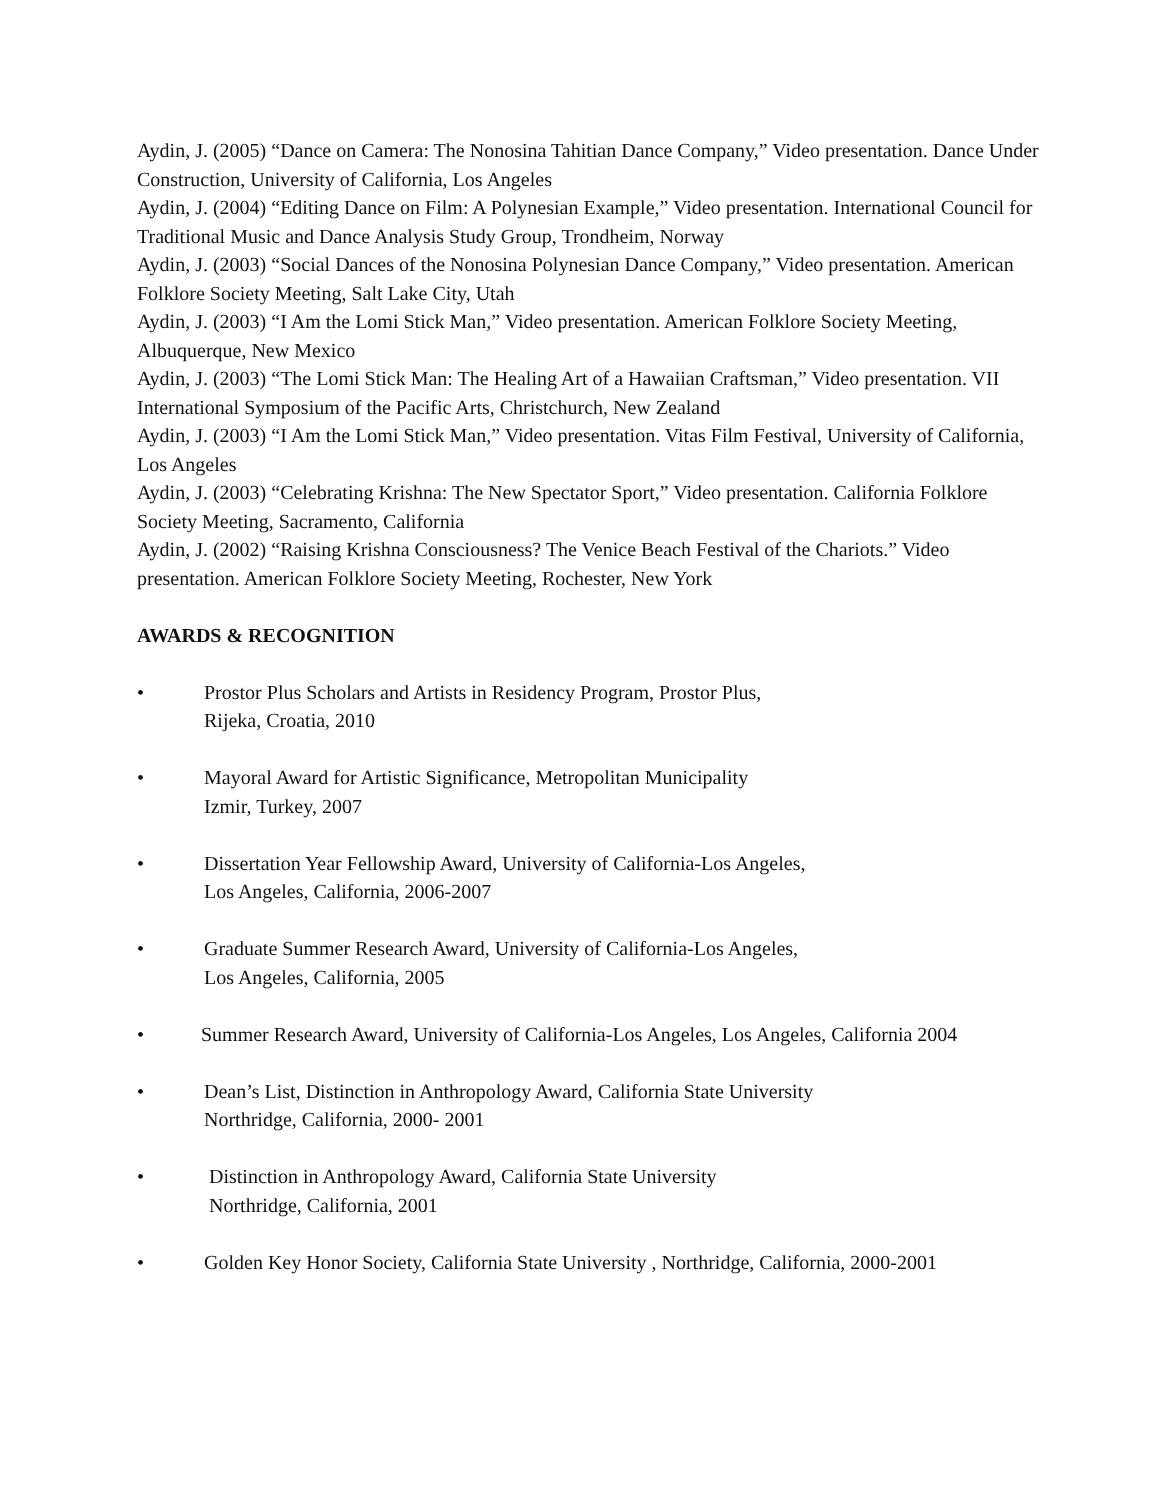Aydin, J. (2005) “Dance on Camera: The Nonosina Tahitian Dance Company,” Video presentation. Dance Under Construction, University of California, Los Angeles
Aydin, J. (2004) “Editing Dance on Film: A Polynesian Example,” Video presentation. International Council for Traditional Music and Dance Analysis Study Group, Trondheim, Norway
Aydin, J. (2003) “Social Dances of the Nonosina Polynesian Dance Company,” Video presentation. American Folklore Society Meeting, Salt Lake City, Utah
Aydin, J. (2003) “I Am the Lomi Stick Man,” Video presentation. American Folklore Society Meeting, Albuquerque, New Mexico
Aydin, J. (2003) “The Lomi Stick Man: The Healing Art of a Hawaiian Craftsman,” Video presentation. VII International Symposium of the Pacific Arts, Christchurch, New Zealand
Aydin, J. (2003) “I Am the Lomi Stick Man,” Video presentation. Vitas Film Festival, University of California, Los Angeles
Aydin, J. (2003) “Celebrating Krishna: The New Spectator Sport,” Video presentation. California Folklore Society Meeting, Sacramento, California
Aydin, J. (2002) “Raising Krishna Consciousness? The Venice Beach Festival of the Chariots.” Video presentation. American Folklore Society Meeting, Rochester, New York
AWARDS & RECOGNITION
• Prostor Plus Scholars and Artists in Residency Program, Prostor Plus,
Rijeka, Croatia, 2010
• Mayoral Award for Artistic Significance, Metropolitan Municipality
Izmir, Turkey, 2007
• Dissertation Year Fellowship Award, University of California-Los Angeles,
Los Angeles, California, 2006-2007
• Graduate Summer Research Award, University of California-Los Angeles,
Los Angeles, California, 2005
• Summer Research Award, University of California-Los Angeles, Los Angeles, California 2004
• Dean’s List, Distinction in Anthropology Award, California State University
Northridge, California, 2000- 2001
• Distinction in Anthropology Award, California State University
Northridge, California, 2001
• Golden Key Honor Society, California State University , Northridge, California, 2000-2001